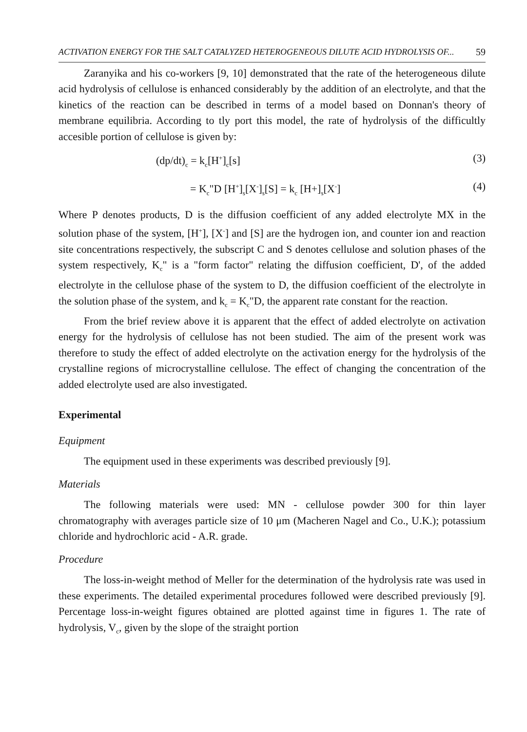ACTIVATION ENERGY FOR THE SALT CATALYZED HETEROGENEOUS DILUTE ACID HYDROLYSIS OF... 59
Zaranyika and his co-workers [9, 10] demonstrated that the rate of the heterogeneous dilute acid hydrolysis of cellulose is enhanced considerably by the addition of an electrolyte, and that the kinetics of the reaction can be described in terms of a model based on Donnan's theory of membrane equilibria. According to tly port this model, the rate of hydrolysis of the difficultly accesible portion of cellulose is given by:
(dp/dt)<sub>c</sub> = k<sub>c</sub>[H<sup>+</sup>]<sub>c</sub>[s] (3)
= K<sub>c</sub>"D [H<sup>+</sup>]<sub>s</sub>[X<sup>-</sup>]<sub>s</sub>[S] = k<sub>c</sub> [H+]<sub>s</sub>[X<sup>-</sup>] (4)
Where P denotes products, D is the diffusion coefficient of any added electrolyte MX in the solution phase of the system, [H<sup>+</sup>], [X<sup>-</sup>] and [S] are the hydrogen ion, and counter ion and reaction site concentrations respectively, the subscript C and S denotes cellulose and solution phases of the system respectively, K<sub>c</sub>" is a "form factor" relating the diffusion coefficient, D', of the added electrolyte in the cellulose phase of the system to D, the diffusion coefficient of the electrolyte in the solution phase of the system, and k<sub>c</sub> = K<sub>c</sub>"D, the apparent rate constant for the reaction.
From the brief review above it is apparent that the effect of added electrolyte on activation energy for the hydrolysis of cellulose has not been studied. The aim of the present work was therefore to study the effect of added electrolyte on the activation energy for the hydrolysis of the crystalline regions of microcrystalline cellulose. The effect of changing the concentration of the added electrolyte used are also investigated.
Experimental
Equipment
The equipment used in these experiments was described previously [9].
Materials
The following materials were used: MN - cellulose powder 300 for thin layer chromatography with averages particle size of 10 μm (Macheren Nagel and Co., U.K.); potassium chloride and hydrochloric acid - A.R. grade.
Procedure
The loss-in-weight method of Meller for the determination of the hydrolysis rate was used in these experiments. The detailed experimental procedures followed were described previously [9]. Percentage loss-in-weight figures obtained are plotted against time in figures 1. The rate of hydrolysis, V<sub>c</sub>, given by the slope of the straight portion